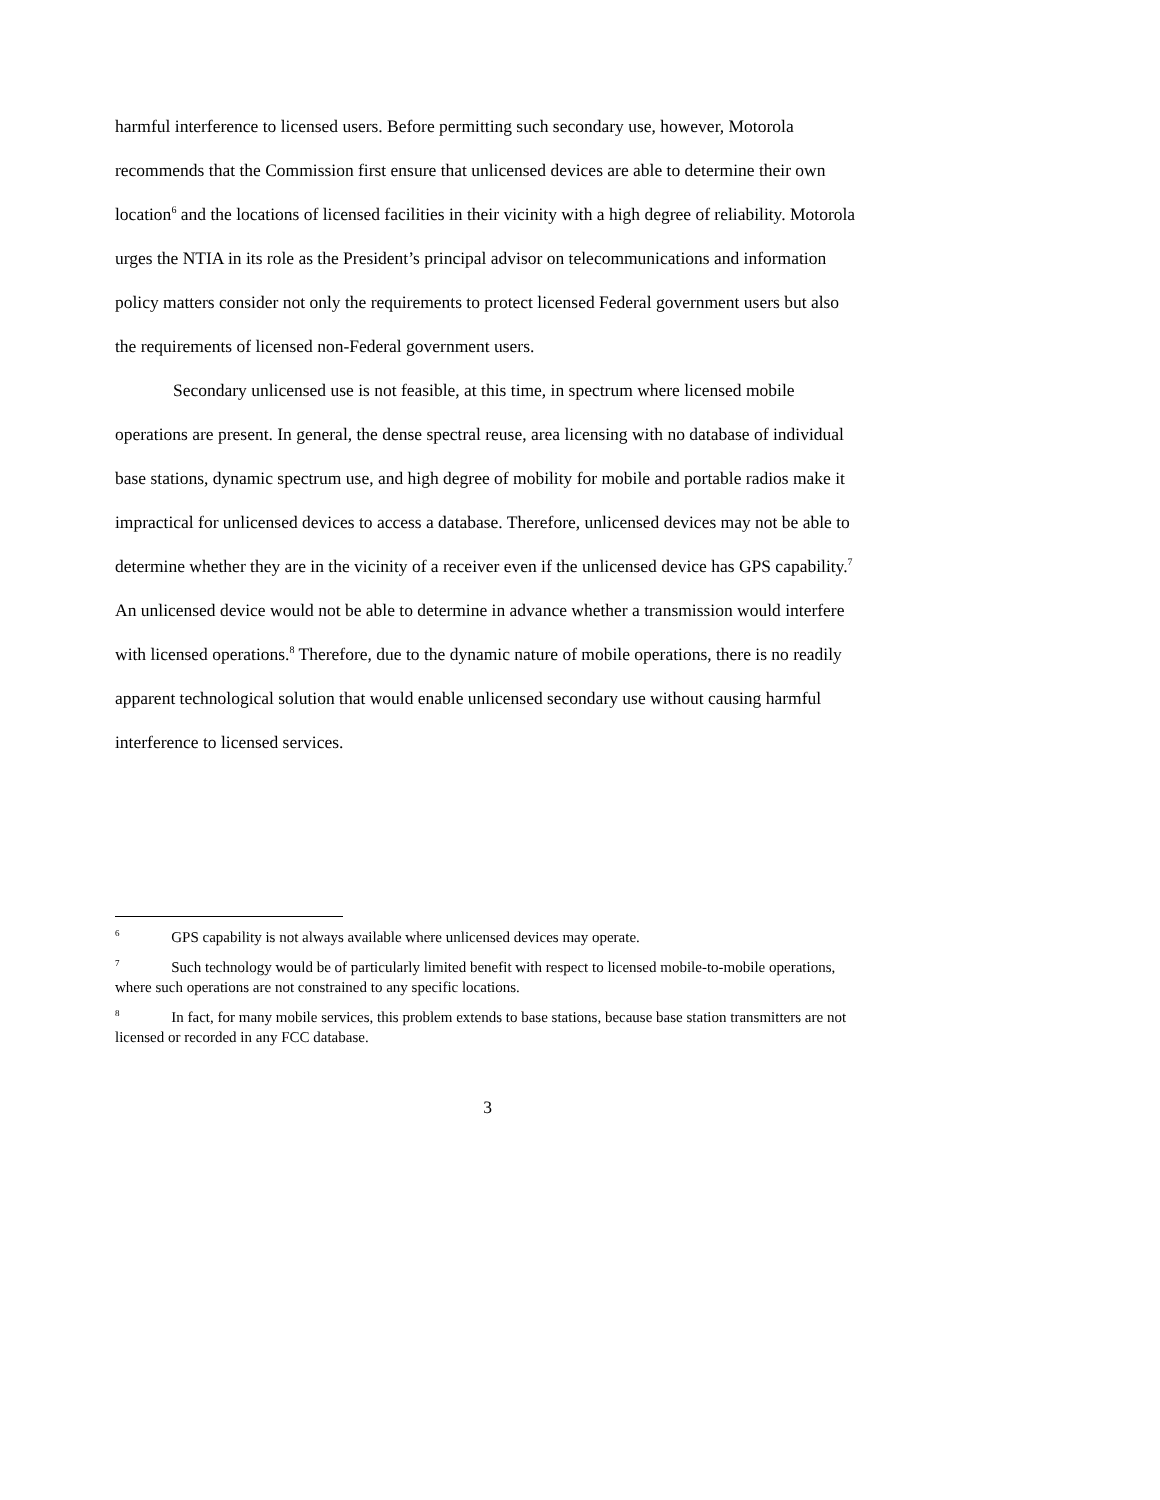harmful interference to licensed users. Before permitting such secondary use, however, Motorola recommends that the Commission first ensure that unlicensed devices are able to determine their own location<sup>6</sup> and the locations of licensed facilities in their vicinity with a high degree of reliability. Motorola urges the NTIA in its role as the President’s principal advisor on telecommunications and information policy matters consider not only the requirements to protect licensed Federal government users but also the requirements of licensed non-Federal government users.
Secondary unlicensed use is not feasible, at this time, in spectrum where licensed mobile operations are present. In general, the dense spectral reuse, area licensing with no database of individual base stations, dynamic spectrum use, and high degree of mobility for mobile and portable radios make it impractical for unlicensed devices to access a database. Therefore, unlicensed devices may not be able to determine whether they are in the vicinity of a receiver even if the unlicensed device has GPS capability.<sup>7</sup> An unlicensed device would not be able to determine in advance whether a transmission would interfere with licensed operations.<sup>8</sup> Therefore, due to the dynamic nature of mobile operations, there is no readily apparent technological solution that would enable unlicensed secondary use without causing harmful interference to licensed services.
<sup>6</sup> GPS capability is not always available where unlicensed devices may operate.
<sup>7</sup> Such technology would be of particularly limited benefit with respect to licensed mobile-to-mobile operations, where such operations are not constrained to any specific locations.
<sup>8</sup> In fact, for many mobile services, this problem extends to base stations, because base station transmitters are not licensed or recorded in any FCC database.
3